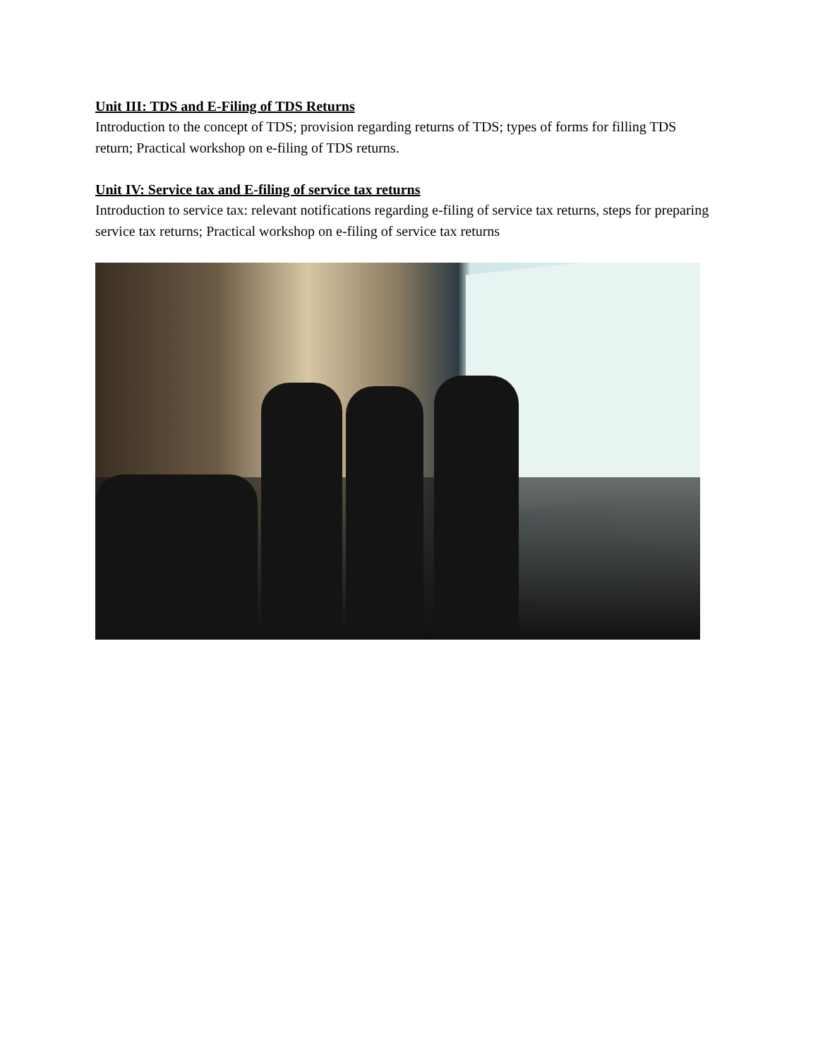Unit III: TDS and E-Filing of TDS Returns
Introduction to the concept of TDS; provision regarding returns of TDS; types of forms for filling TDS return; Practical workshop on e-filing of TDS returns.
Unit IV: Service tax and E-filing of service tax returns
Introduction to service tax: relevant notifications regarding e-filing of service tax returns, steps for preparing service tax returns; Practical workshop on e-filing of service tax returns